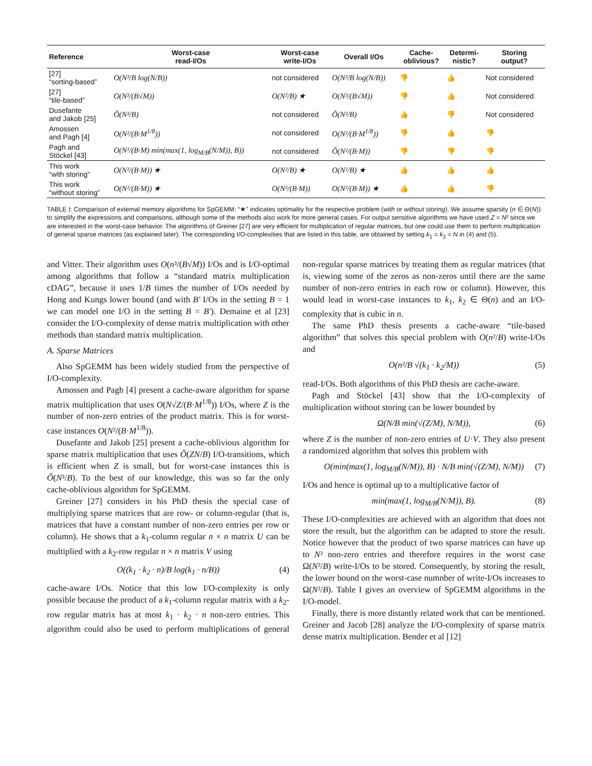| Reference | Worst-case read-I/Os | Worst-case write-I/Os | Overall I/Os | Cache- oblivious? | Determi- nistic? | Storing output? |
| --- | --- | --- | --- | --- | --- | --- |
| [27] “sorting-based” | O(N³/B log(N/B)) | not considered | O(N³/B log(N/B)) | 👎 | 👍 | Not considered |
| [27] “tile-based” | O(N³/(B√M)) | O(N²/B) ★ | O(N³/(B√M)) | 👎 | 👍 | Not considered |
| Dusefante and Jakob [25] | Õ(N³/B) | not considered | Õ(N³/B) | 👍 | 👎 | Not considered |
| Amossen and Pagh [4] | O(N²/(B·M<sup>1/8</sup>)) | not considered | O(N²/(B·M<sup>1/8</sup>)) | 👎 | 👍 | 👎 |
| Pagh and Stöckel [43] | O(N²/(B·M) min(max(1, log<sub>M/B</sub>(N/M)), B)) | not considered | Õ(N²/(B·M)) | 👎 | 👎 | 👎 |
| This work “with storing” | O(N²/(B·M)) ★ | O(N²/B) ★ | O(N²/B) ★ | 👍 | 👍 | 👍 |
| This work “without storing” | O(N²/(B·M)) ★ | O(N²/(B·M)) | O(N²/(B·M)) ★ | 👍 | 👍 | 👎 |
TABLE I: Comparison of external memory algorithms for SpGEMM: “★” indicates optimality for the respective problem (with or without storing). We assume sparsity (n ∈ Θ(N)) to simplify the expressions and comparisons, although some of the methods also work for more general cases. For output sensitive algorithms we have used Z = N² since we are interested in the worst-case behavior. The algorithms of Greiner [27] are very efficient for multiplication of regular matrices, but one could use them to perform multiplication of general sparse matrices (as explained later): The corresponding I/O-complexities that are listed in this table, are obtained by setting k<sub>1</sub> = k<sub>2</sub> = N in (4) and (5).
and Vitter. Their algorithm uses O(n³/(B√M)) I/Os and is I/O-optimal among algorithms that follow a “standard matrix multiplication cDAG”, because it uses 1/B times the number of I/Os needed by Hong and Kungs lower bound (and with B′ I/Os in the setting B = 1 we can model one I/O in the setting B = B′). Demaine et al [23] consider the I/O-complexity of dense matrix multiplication with other methods than standard matrix multiplication.
A. Sparse Matrices
Also SpGEMM has been widely studied from the perspective of I/O-complexity.
Amossen and Pagh [4] present a cache-aware algorithm for sparse matrix multiplication that uses O(N√Z/(B·M<sup>1/8</sup>)) I/Os, where Z is the number of non-zero entries of the product matrix. This is for worst-case instances O(N²/(B·M<sup>1/8</sup>)).
Dusefante and Jakob [25] present a cache-oblivious algorithm for sparse matrix multiplication that uses Õ(ZN/B) I/O-transitions, which is efficient when Z is small, but for worst-case instances this is Õ(N³/B). To the best of our knowledge, this was so far the only cache-oblivious algorithm for SpGEMM.
Greiner [27] considers in his PhD thesis the special case of multiplying sparse matrices that are row- or column-regular (that is, matrices that have a constant number of non-zero entries per row or column). He shows that a k<sub>1</sub>-column regular n × n matrix U can be multiplied with a k<sub>2</sub>-row regular n × n matrix V using
O((k<sub>1</sub> · k<sub>2</sub> · n)/B log(k<sub>1</sub> · n/B)) (4)
cache-aware I/Os. Notice that this low I/O-complexity is only possible because the product of a k<sub>1</sub>-column regular matrix with a k<sub>2</sub>-row regular matrix has at most k<sub>1</sub> · k<sub>2</sub> · n non-zero entries. This algorithm could also be used to perform multiplications of general non-regular sparse matrices by treating them as regular matrices (that is, viewing some of the zeros as non-zeros until there are the same number of non-zero entries in each row or column). However, this would lead in worst-case instances to k<sub>1</sub>, k<sub>2</sub> ∈ Θ(n) and an I/O-complexity that is cubic in n.
The same PhD thesis presents a cache-aware “tile-based algorithm” that solves this special problem with O(n²/B) write-I/Os and
O(n²/B √(k<sub>1</sub> · k<sub>2</sub>/M)) (5)
read-I/Os. Both algorithms of this PhD thesis are cache-aware.
Pagh and Stöckel [43] show that the I/O-complexity of multiplication without storing can be lower bounded by
Ω(N/B min(√(Z/M), N/M)), (6)
where Z is the number of non-zero entries of U·V. They also present a randomized algorithm that solves this problem with
O(min(max(1, log<sub>M/B</sub>(N/M)), B) · N/B min(√(Z/M), N/M)) (7)
I/Os and hence is optimal up to a multiplicative factor of
min(max(1, log<sub>M/B</sub>(N/M)), B). (8)
These I/O-complexities are achieved with an algorithm that does not store the result, but the algorithm can be adapted to store the result. Notice however that the product of two sparse matrices can have up to N² non-zero entries and therefore requires in the worst case Ω(N²/B) write-I/Os to be stored. Consequently, by storing the result, the lower bound on the worst-case numnber of write-I/Os increases to Ω(N²/B). Table I gives an overview of SpGEMM algorithms in the I/O-model.
Finally, there is more distantly related work that can be mentioned. Greiner and Jacob [28] analyze the I/O-complexity of sparse matrix dense matrix multiplication. Bender et al [12]